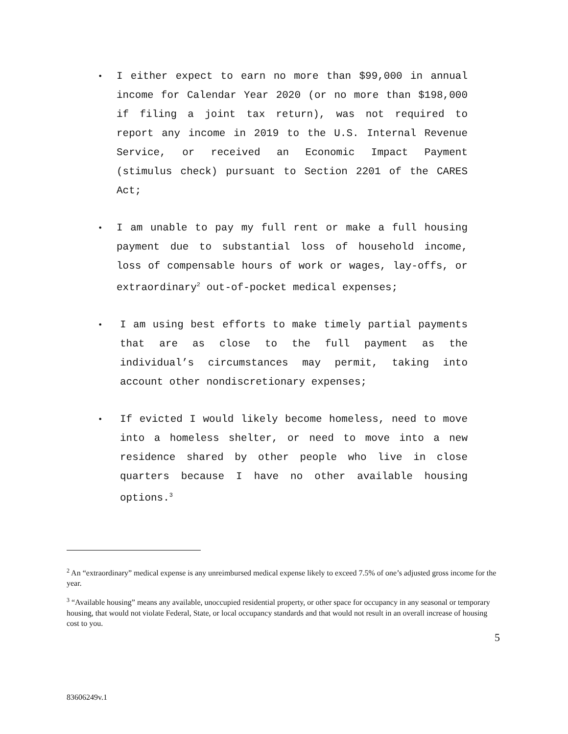• I either expect to earn no more than $99,000 in annual income for Calendar Year 2020 (or no more than $198,000 if filing a joint tax return), was not required to report any income in 2019 to the U.S. Internal Revenue Service, or received an Economic Impact Payment (stimulus check) pursuant to Section 2201 of the CARES Act;
• I am unable to pay my full rent or make a full housing payment due to substantial loss of household income, loss of compensable hours of work or wages, lay-offs, or extraordinary<sup>2</sup> out-of-pocket medical expenses;
• I am using best efforts to make timely partial payments that are as close to the full payment as the individual’s circumstances may permit, taking into account other nondiscretionary expenses;
• If evicted I would likely become homeless, need to move into a homeless shelter, or need to move into a new residence shared by other people who live in close quarters because I have no other available housing options.<sup>3</sup>
<sup>2</sup> An “extraordinary” medical expense is any unreimbursed medical expense likely to exceed 7.5% of one’s adjusted gross income for the year.
<sup>3</sup> “Available housing” means any available, unoccupied residential property, or other space for occupancy in any seasonal or temporary housing, that would not violate Federal, State, or local occupancy standards and that would not result in an overall increase of housing cost to you.
5
83606249v.1